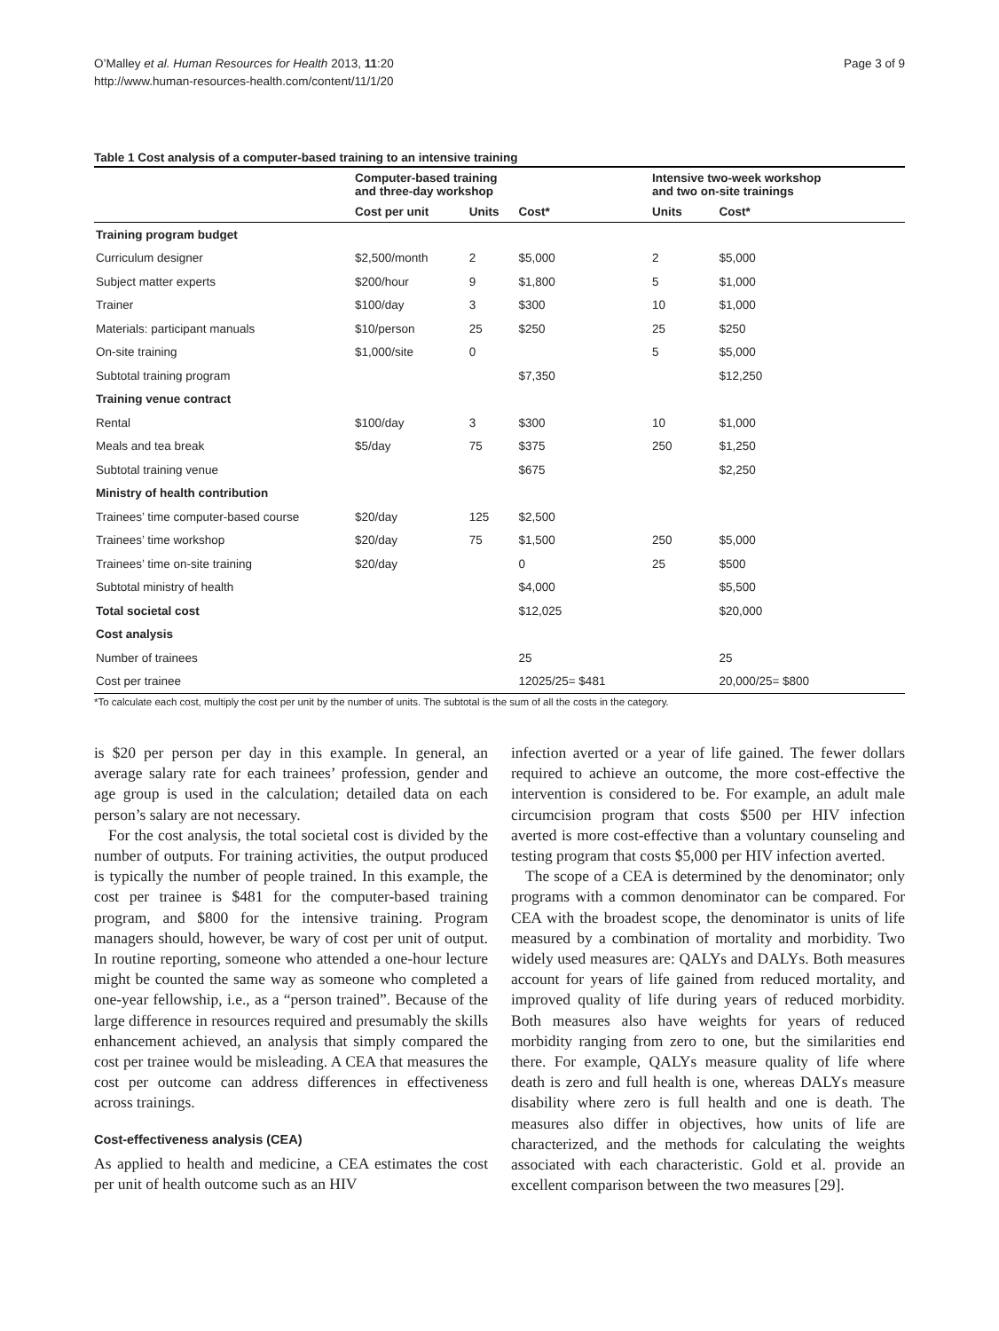O’Malley et al. Human Resources for Health 2013, 11:20
http://www.human-resources-health.com/content/11/1/20
Page 3 of 9
Table 1 Cost analysis of a computer-based training to an intensive training
| | Computer-based training and three-day workshop | | | Intensive two-week workshop and two on-site trainings | |
| --- | --- | --- | --- | --- | --- |
| | Cost per unit | Units | Cost* | Units | Cost* |
| Training program budget | | | | | |
| Curriculum designer | $2,500/month | 2 | $5,000 | 2 | $5,000 |
| Subject matter experts | $200/hour | 9 | $1,800 | 5 | $1,000 |
| Trainer | $100/day | 3 | $300 | 10 | $1,000 |
| Materials: participant manuals | $10/person | 25 | $250 | 25 | $250 |
| On-site training | $1,000/site | 0 | | 5 | $5,000 |
| Subtotal training program | | | $7,350 | | $12,250 |
| Training venue contract | | | | | |
| Rental | $100/day | 3 | $300 | 10 | $1,000 |
| Meals and tea break | $5/day | 75 | $375 | 250 | $1,250 |
| Subtotal training venue | | | $675 | | $2,250 |
| Ministry of health contribution | | | | | |
| Trainees’ time computer-based course | $20/day | 125 | $2,500 | | |
| Trainees’ time workshop | $20/day | 75 | $1,500 | 250 | $5,000 |
| Trainees’ time on-site training | $20/day | | 0 | 25 | $500 |
| Subtotal ministry of health | | | $4,000 | | $5,500 |
| Total societal cost | | | $12,025 | | $20,000 |
| Cost analysis | | | | | |
| Number of trainees | | | 25 | | 25 |
| Cost per trainee | | | 12025/25= $481 | | 20,000/25= $800 |
*To calculate each cost, multiply the cost per unit by the number of units. The subtotal is the sum of all the costs in the category.
is $20 per person per day in this example. In general, an average salary rate for each trainees’ profession, gender and age group is used in the calculation; detailed data on each person’s salary are not necessary.
For the cost analysis, the total societal cost is divided by the number of outputs. For training activities, the output produced is typically the number of people trained. In this example, the cost per trainee is $481 for the computer-based training program, and $800 for the intensive training. Program managers should, however, be wary of cost per unit of output. In routine reporting, someone who attended a one-hour lecture might be counted the same way as someone who completed a one-year fellowship, i.e., as a “person trained”. Because of the large difference in resources required and presumably the skills enhancement achieved, an analysis that simply compared the cost per trainee would be misleading. A CEA that measures the cost per outcome can address differences in effectiveness across trainings.
Cost-effectiveness analysis (CEA)
As applied to health and medicine, a CEA estimates the cost per unit of health outcome such as an HIV
infection averted or a year of life gained. The fewer dollars required to achieve an outcome, the more cost-effective the intervention is considered to be. For example, an adult male circumcision program that costs $500 per HIV infection averted is more cost-effective than a voluntary counseling and testing program that costs $5,000 per HIV infection averted.
The scope of a CEA is determined by the denominator; only programs with a common denominator can be compared. For CEA with the broadest scope, the denominator is units of life measured by a combination of mortality and morbidity. Two widely used measures are: QALYs and DALYs. Both measures account for years of life gained from reduced mortality, and improved quality of life during years of reduced morbidity. Both measures also have weights for years of reduced morbidity ranging from zero to one, but the similarities end there. For example, QALYs measure quality of life where death is zero and full health is one, whereas DALYs measure disability where zero is full health and one is death. The measures also differ in objectives, how units of life are characterized, and the methods for calculating the weights associated with each characteristic. Gold et al. provide an excellent comparison between the two measures [29].